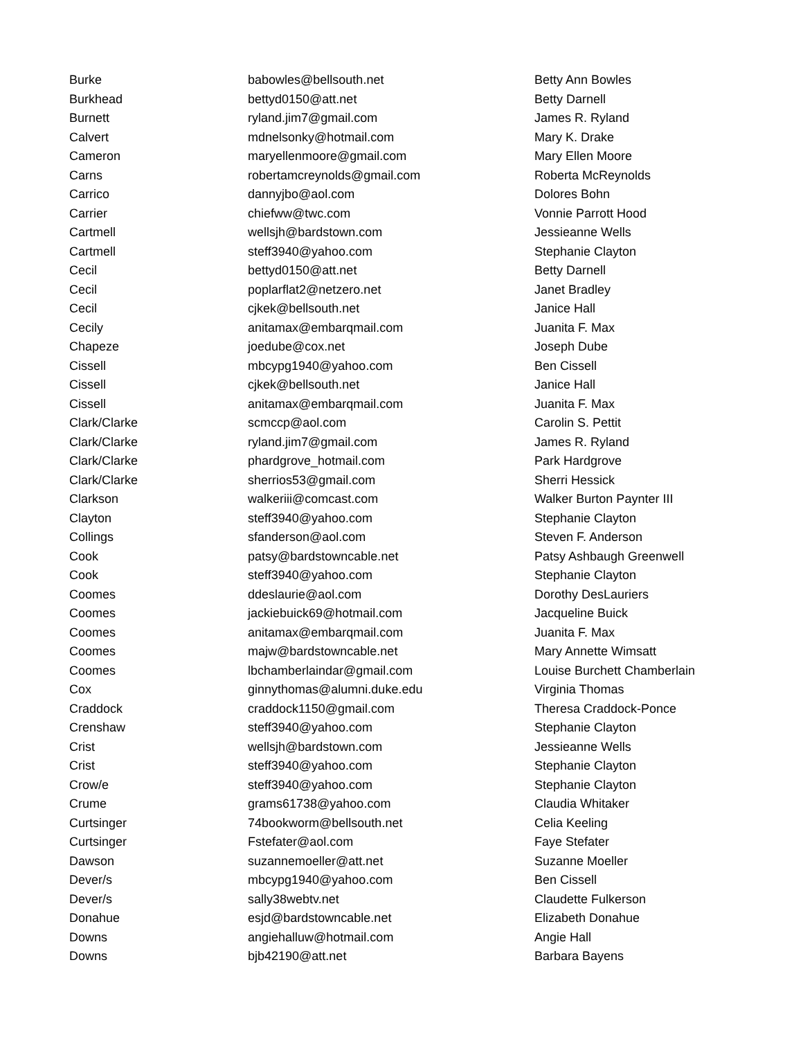| Burke | babowles@bellsouth.net | Betty Ann Bowles |
| Burkhead | bettyd0150@att.net | Betty Darnell |
| Burnett | ryland.jim7@gmail.com | James R. Ryland |
| Calvert | mdnelsonky@hotmail.com | Mary K. Drake |
| Cameron | maryellenmoore@gmail.com | Mary Ellen Moore |
| Carns | robertamcreynolds@gmail.com | Roberta McReynolds |
| Carrico | dannyjbo@aol.com | Dolores Bohn |
| Carrier | chiefww@twc.com | Vonnie Parrott Hood |
| Cartmell | wellsjh@bardstown.com | Jessieanne Wells |
| Cartmell | steff3940@yahoo.com | Stephanie Clayton |
| Cecil | bettyd0150@att.net | Betty Darnell |
| Cecil | poplarflat2@netzero.net | Janet Bradley |
| Cecil | cjkek@bellsouth.net | Janice Hall |
| Cecily | anitamax@embarqmail.com | Juanita F. Max |
| Chapeze | joedube@cox.net | Joseph Dube |
| Cissell | mbcypg1940@yahoo.com | Ben Cissell |
| Cissell | cjkek@bellsouth.net | Janice Hall |
| Cissell | anitamax@embarqmail.com | Juanita F. Max |
| Clark/Clarke | scmccp@aol.com | Carolin S. Pettit |
| Clark/Clarke | ryland.jim7@gmail.com | James R. Ryland |
| Clark/Clarke | phardgrove_hotmail.com | Park Hardgrove |
| Clark/Clarke | sherrios53@gmail.com | Sherri Hessick |
| Clarkson | walkeriii@comcast.com | Walker Burton Paynter III |
| Clayton | steff3940@yahoo.com | Stephanie Clayton |
| Collings | sfanderson@aol.com | Steven F. Anderson |
| Cook | patsy@bardstowncable.net | Patsy Ashbaugh Greenwell |
| Cook | steff3940@yahoo.com | Stephanie Clayton |
| Coomes | ddeslaurie@aol.com | Dorothy DesLauriers |
| Coomes | jackiebuick69@hotmail.com | Jacqueline Buick |
| Coomes | anitamax@embarqmail.com | Juanita F. Max |
| Coomes | majw@bardstowncable.net | Mary Annette Wimsatt |
| Coomes | lbchamberlaindar@gmail.com | Louise Burchett Chamberlain |
| Cox | ginnythomas@alumni.duke.edu | Virginia Thomas |
| Craddock | craddock1150@gmail.com | Theresa Craddock-Ponce |
| Crenshaw | steff3940@yahoo.com | Stephanie Clayton |
| Crist | wellsjh@bardstown.com | Jessieanne Wells |
| Crist | steff3940@yahoo.com | Stephanie Clayton |
| Crow/e | steff3940@yahoo.com | Stephanie Clayton |
| Crume | grams61738@yahoo.com | Claudia Whitaker |
| Curtsinger | 74bookworm@bellsouth.net | Celia Keeling |
| Curtsinger | Fstefater@aol.com | Faye Stefater |
| Dawson | suzannemoeller@att.net | Suzanne Moeller |
| Dever/s | mbcypg1940@yahoo.com | Ben Cissell |
| Dever/s | sally38webtv.net | Claudette Fulkerson |
| Donahue | esjd@bardstowncable.net | Elizabeth Donahue |
| Downs | angiehalluw@hotmail.com | Angie Hall |
| Downs | bjb42190@att.net | Barbara Bayens |